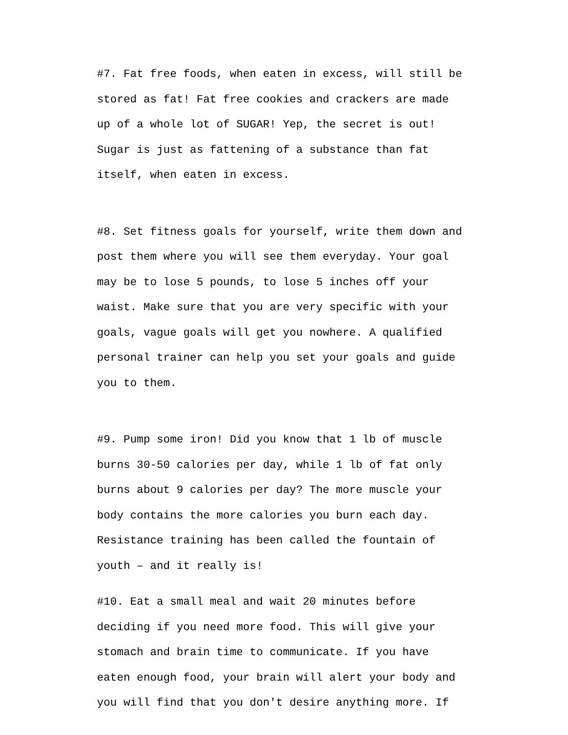#7. Fat free foods, when eaten in excess, will still be stored as fat! Fat free cookies and crackers are made up of a whole lot of SUGAR! Yep, the secret is out! Sugar is just as fattening of a substance than fat itself, when eaten in excess.
#8. Set fitness goals for yourself, write them down and post them where you will see them everyday. Your goal may be to lose 5 pounds, to lose 5 inches off your waist. Make sure that you are very specific with your goals, vague goals will get you nowhere. A qualified personal trainer can help you set your goals and guide you to them.
#9. Pump some iron! Did you know that 1 lb of muscle burns 30-50 calories per day, while 1 lb of fat only burns about 9 calories per day? The more muscle your body contains the more calories you burn each day. Resistance training has been called the fountain of youth – and it really is!
#10. Eat a small meal and wait 20 minutes before deciding if you need more food. This will give your stomach and brain time to communicate. If you have eaten enough food, your brain will alert your body and you will find that you don't desire anything more. If